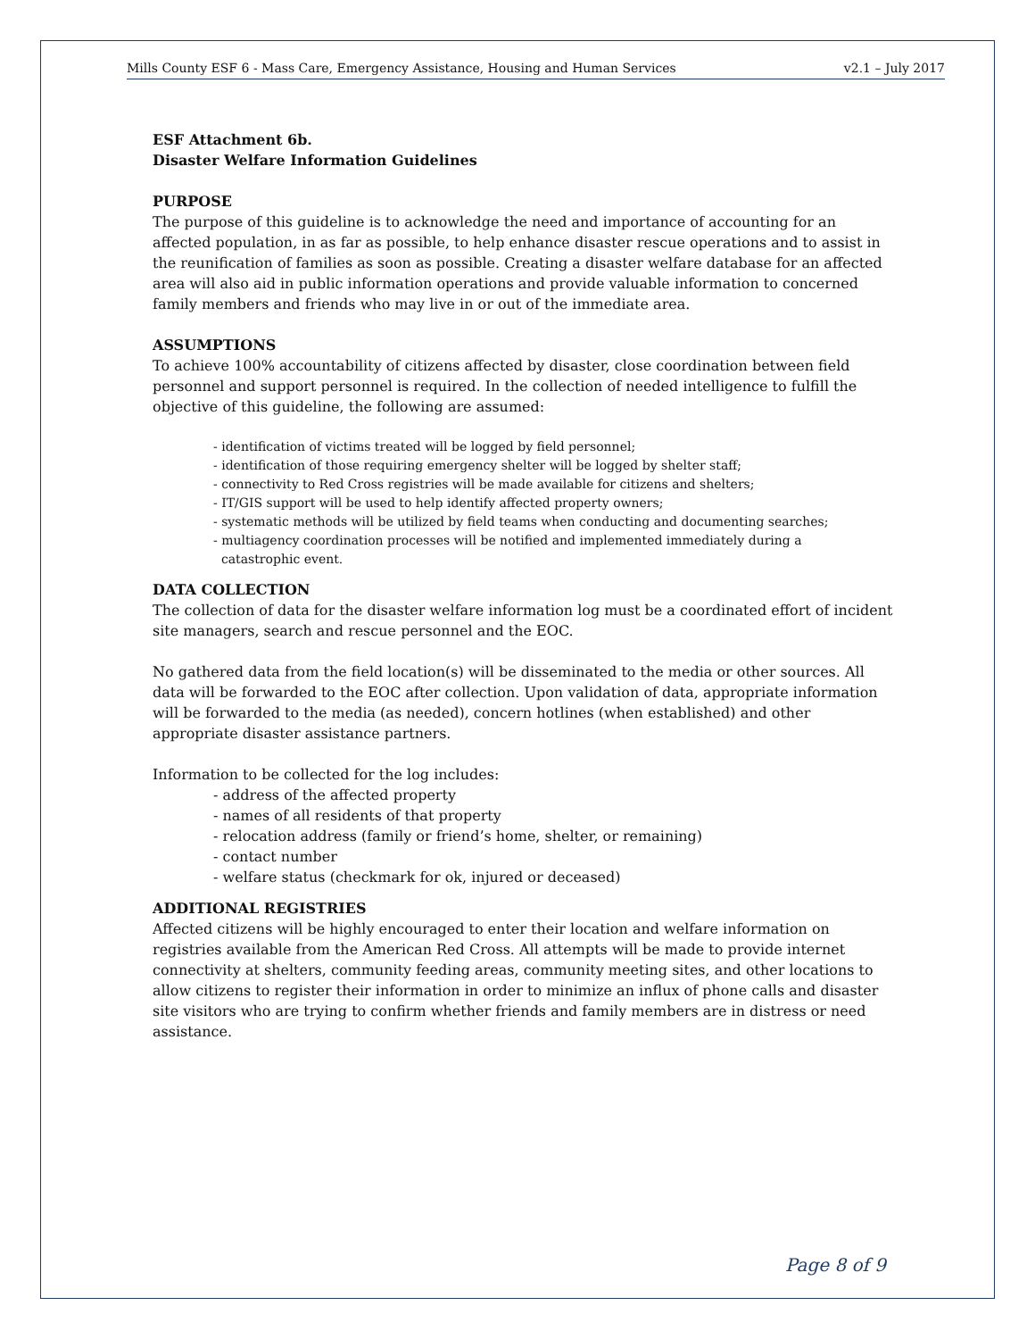Mills County ESF 6 - Mass Care, Emergency Assistance, Housing and Human Services v2.1 – July 2017
ESF Attachment 6b.
Disaster Welfare Information Guidelines
PURPOSE
The purpose of this guideline is to acknowledge the need and importance of accounting for an affected population, in as far as possible, to help enhance disaster rescue operations and to assist in the reunification of families as soon as possible. Creating a disaster welfare database for an affected area will also aid in public information operations and provide valuable information to concerned family members and friends who may live in or out of the immediate area.
ASSUMPTIONS
To achieve 100% accountability of citizens affected by disaster, close coordination between field personnel and support personnel is required. In the collection of needed intelligence to fulfill the objective of this guideline, the following are assumed:
- identification of victims treated will be logged by field personnel;
- identification of those requiring emergency shelter will be logged by shelter staff;
- connectivity to Red Cross registries will be made available for citizens and shelters;
- IT/GIS support will be used to help identify affected property owners;
- systematic methods will be utilized by field teams when conducting and documenting searches;
- multiagency coordination processes will be notified and implemented immediately during a
catastrophic event.
DATA COLLECTION
The collection of data for the disaster welfare information log must be a coordinated effort of incident site managers, search and rescue personnel and the EOC.
No gathered data from the field location(s) will be disseminated to the media or other sources. All data will be forwarded to the EOC after collection. Upon validation of data, appropriate information will be forwarded to the media (as needed), concern hotlines (when established) and other appropriate disaster assistance partners.
Information to be collected for the log includes:
- address of the affected property
- names of all residents of that property
- relocation address (family or friend’s home, shelter, or remaining)
- contact number
- welfare status (checkmark for ok, injured or deceased)
ADDITIONAL REGISTRIES
Affected citizens will be highly encouraged to enter their location and welfare information on registries available from the American Red Cross. All attempts will be made to provide internet connectivity at shelters, community feeding areas, community meeting sites, and other locations to allow citizens to register their information in order to minimize an influx of phone calls and disaster site visitors who are trying to confirm whether friends and family members are in distress or need assistance.
Page 8 of 9